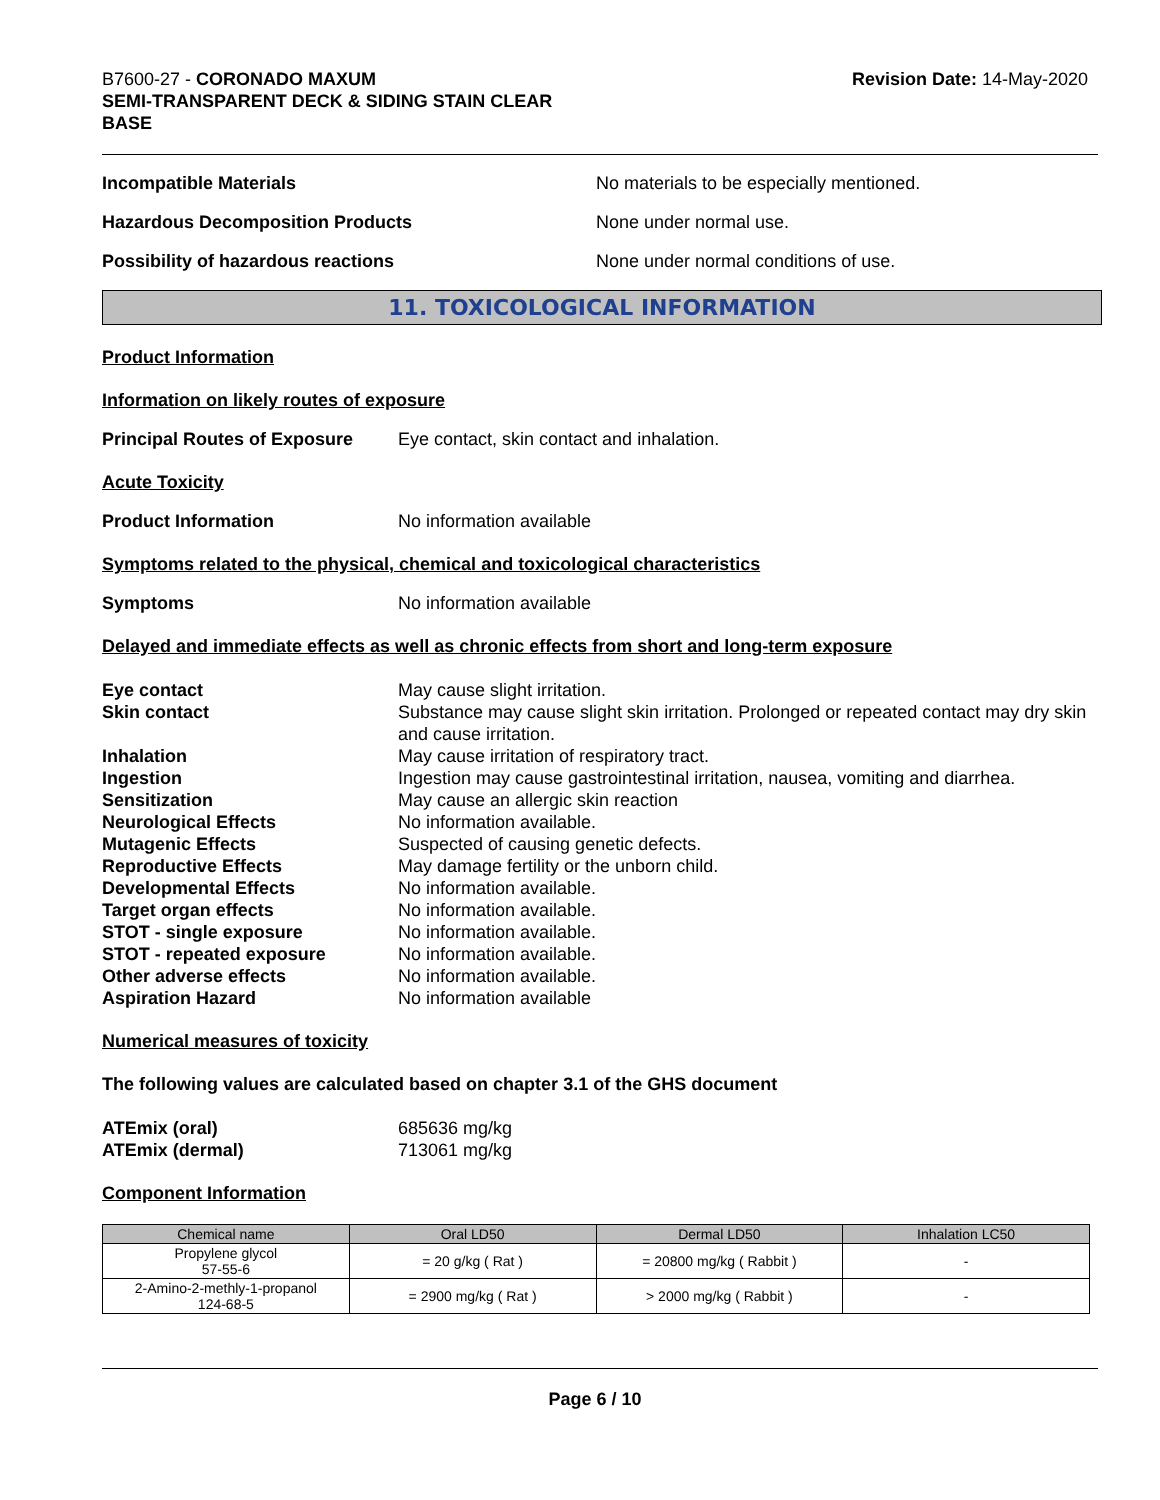B7600-27 - CORONADO MAXUM
SEMI-TRANSPARENT DECK & SIDING STAIN CLEAR
BASE
Revision Date: 14-May-2020
Incompatible Materials No materials to be especially mentioned.
Hazardous Decomposition Products None under normal use.
Possibility of hazardous reactions None under normal conditions of use.
11. TOXICOLOGICAL INFORMATION
Product Information
Information on likely routes of exposure
Principal Routes of Exposure
Eye contact, skin contact and inhalation.
Acute Toxicity
Product Information No information available
Symptoms related to the physical, chemical and toxicological characteristics
Symptoms No information available
Delayed and immediate effects as well as chronic effects from short and long-term exposure
Eye contact
May cause slight irritation.
Skin contact
Substance may cause slight skin irritation. Prolonged or repeated contact may dry skin and cause irritation.
Inhalation
May cause irritation of respiratory tract.
Ingestion
Ingestion may cause gastrointestinal irritation, nausea, vomiting and diarrhea.
Sensitization
May cause an allergic skin reaction
Neurological Effects
No information available.
Mutagenic Effects
Suspected of causing genetic defects.
Reproductive Effects
May damage fertility or the unborn child.
Developmental Effects
No information available.
Target organ effects
No information available.
STOT - single exposure
No information available.
STOT - repeated exposure
No information available.
Other adverse effects
No information available.
Aspiration Hazard
No information available
Numerical measures of toxicity
The following values are calculated based on chapter 3.1 of the GHS document
ATEmix (oral)
685636 mg/kg
ATEmix (dermal)
713061 mg/kg
Component Information
| Chemical name | Oral LD50 | Dermal LD50 | Inhalation LC50 |
| --- | --- | --- | --- |
| Propylene glycol 57-55-6 | = 20 g/kg ( Rat ) | = 20800 mg/kg ( Rabbit ) | - |
| 2-Amino-2-methly-1-propanol 124-68-5 | = 2900 mg/kg ( Rat ) | > 2000 mg/kg ( Rabbit ) | - |
Page 6 / 10